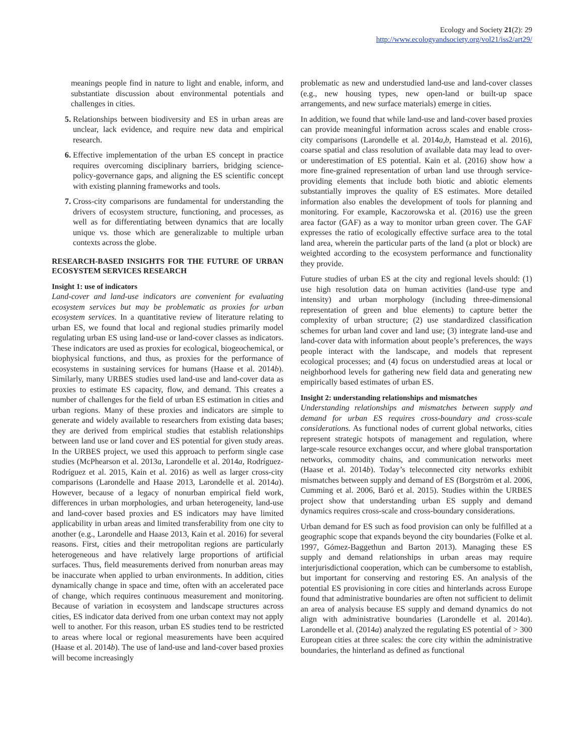Ecology and Society 21(2): 29
http://www.ecologyandsociety.org/vol21/iss2/art29/
meanings people find in nature to light and enable, inform, and substantiate discussion about environmental potentials and challenges in cities.
5. Relationships between biodiversity and ES in urban areas are unclear, lack evidence, and require new data and empirical research.
6. Effective implementation of the urban ES concept in practice requires overcoming disciplinary barriers, bridging science-policy-governance gaps, and aligning the ES scientific concept with existing planning frameworks and tools.
7. Cross-city comparisons are fundamental for understanding the drivers of ecosystem structure, functioning, and processes, as well as for differentiating between dynamics that are locally unique vs. those which are generalizable to multiple urban contexts across the globe.
RESEARCH-BASED INSIGHTS FOR THE FUTURE OF URBAN ECOSYSTEM SERVICES RESEARCH
Insight 1: use of indicators
Land-cover and land-use indicators are convenient for evaluating ecosystem services but may be problematic as proxies for urban ecosystem services. In a quantitative review of literature relating to urban ES, we found that local and regional studies primarily model regulating urban ES using land-use or land-cover classes as indicators. These indicators are used as proxies for ecological, biogeochemical, or biophysical functions, and thus, as proxies for the performance of ecosystems in sustaining services for humans (Haase et al. 2014b). Similarly, many URBES studies used land-use and land-cover data as proxies to estimate ES capacity, flow, and demand. This creates a number of challenges for the field of urban ES estimation in cities and urban regions. Many of these proxies and indicators are simple to generate and widely available to researchers from existing data bases; they are derived from empirical studies that establish relationships between land use or land cover and ES potential for given study areas. In the URBES project, we used this approach to perform single case studies (McPhearson et al. 2013a, Larondelle et al. 2014a, Rodríguez-Rodríguez et al. 2015, Kain et al. 2016) as well as larger cross-city comparisons (Larondelle and Haase 2013, Larondelle et al. 2014a). However, because of a legacy of nonurban empirical field work, differences in urban morphologies, and urban heterogeneity, land-use and land-cover based proxies and ES indicators may have limited applicability in urban areas and limited transferability from one city to another (e.g., Larondelle and Haase 2013, Kain et al. 2016) for several reasons. First, cities and their metropolitan regions are particularly heterogeneous and have relatively large proportions of artificial surfaces. Thus, field measurements derived from nonurban areas may be inaccurate when applied to urban environments. In addition, cities dynamically change in space and time, often with an accelerated pace of change, which requires continuous measurement and monitoring. Because of variation in ecosystem and landscape structures across cities, ES indicator data derived from one urban context may not apply well to another. For this reason, urban ES studies tend to be restricted to areas where local or regional measurements have been acquired (Haase et al. 2014b). The use of land-use and land-cover based proxies will become increasingly
problematic as new and understudied land-use and land-cover classes (e.g., new housing types, new open-land or built-up space arrangements, and new surface materials) emerge in cities.
In addition, we found that while land-use and land-cover based proxies can provide meaningful information across scales and enable cross-city comparisons (Larondelle et al. 2014a,b, Hamstead et al. 2016), coarse spatial and class resolution of available data may lead to over- or underestimation of ES potential. Kain et al. (2016) show how a more fine-grained representation of urban land use through service-providing elements that include both biotic and abiotic elements substantially improves the quality of ES estimates. More detailed information also enables the development of tools for planning and monitoring. For example, Kaczorowska et al. (2016) use the green area factor (GAF) as a way to monitor urban green cover. The GAF expresses the ratio of ecologically effective surface area to the total land area, wherein the particular parts of the land (a plot or block) are weighted according to the ecosystem performance and functionality they provide.
Future studies of urban ES at the city and regional levels should: (1) use high resolution data on human activities (land-use type and intensity) and urban morphology (including three-dimensional representation of green and blue elements) to capture better the complexity of urban structure; (2) use standardized classification schemes for urban land cover and land use; (3) integrate land-use and land-cover data with information about people’s preferences, the ways people interact with the landscape, and models that represent ecological processes; and (4) focus on understudied areas at local or neighborhood levels for gathering new field data and generating new empirically based estimates of urban ES.
Insight 2: understanding relationships and mismatches
Understanding relationships and mismatches between supply and demand for urban ES requires cross-boundary and cross-scale considerations. As functional nodes of current global networks, cities represent strategic hotspots of management and regulation, where large-scale resource exchanges occur, and where global transportation networks, commodity chains, and communication networks meet (Haase et al. 2014b). Today’s teleconnected city networks exhibit mismatches between supply and demand of ES (Borgström et al. 2006, Cumming et al. 2006, Baró et al. 2015). Studies within the URBES project show that understanding urban ES supply and demand dynamics requires cross-scale and cross-boundary considerations.
Urban demand for ES such as food provision can only be fulfilled at a geographic scope that expands beyond the city boundaries (Folke et al. 1997, Gómez-Baggethun and Barton 2013). Managing these ES supply and demand relationships in urban areas may require interjurisdictional cooperation, which can be cumbersome to establish, but important for conserving and restoring ES. An analysis of the potential ES provisioning in core cities and hinterlands across Europe found that administrative boundaries are often not sufficient to delimit an area of analysis because ES supply and demand dynamics do not align with administrative boundaries (Larondelle et al. 2014a). Larondelle et al. (2014a) analyzed the regulating ES potential of > 300 European cities at three scales: the core city within the administrative boundaries, the hinterland as defined as functional